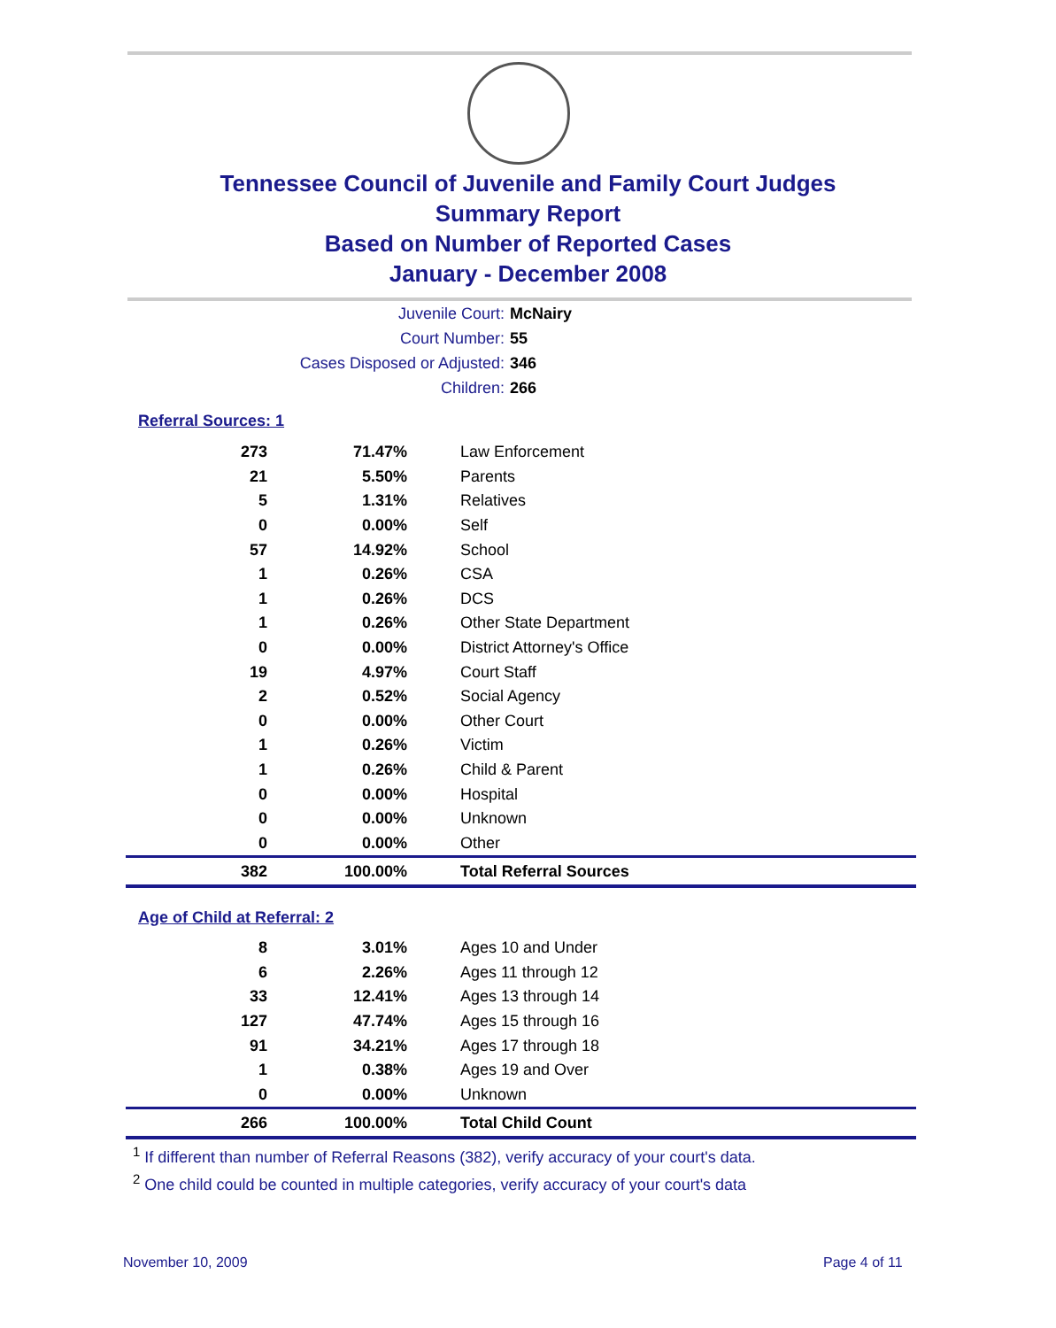Tennessee Council of Juvenile and Family Court Judges
Summary Report
Based on Number of Reported Cases
January - December 2008
Juvenile Court: McNairy
Court Number: 55
Cases Disposed or Adjusted: 346
Children: 266
Referral Sources: 1
| 273 | 71.47% | Law Enforcement |
| 21 | 5.50% | Parents |
| 5 | 1.31% | Relatives |
| 0 | 0.00% | Self |
| 57 | 14.92% | School |
| 1 | 0.26% | CSA |
| 1 | 0.26% | DCS |
| 1 | 0.26% | Other State Department |
| 0 | 0.00% | District Attorney's Office |
| 19 | 4.97% | Court Staff |
| 2 | 0.52% | Social Agency |
| 0 | 0.00% | Other Court |
| 1 | 0.26% | Victim |
| 1 | 0.26% | Child & Parent |
| 0 | 0.00% | Hospital |
| 0 | 0.00% | Unknown |
| 0 | 0.00% | Other |
| 382 | 100.00% | Total Referral Sources |
Age of Child at Referral: 2
| 8 | 3.01% | Ages 10 and Under |
| 6 | 2.26% | Ages 11 through 12 |
| 33 | 12.41% | Ages 13 through 14 |
| 127 | 47.74% | Ages 15 through 16 |
| 91 | 34.21% | Ages 17 through 18 |
| 1 | 0.38% | Ages 19 and Over |
| 0 | 0.00% | Unknown |
| 266 | 100.00% | Total Child Count |
<sup>1</sup> If different than number of Referral Reasons (382), verify accuracy of your court's data.
<sup>2</sup> One child could be counted in multiple categories, verify accuracy of your court's data
November 10, 2009 Page 4 of 11